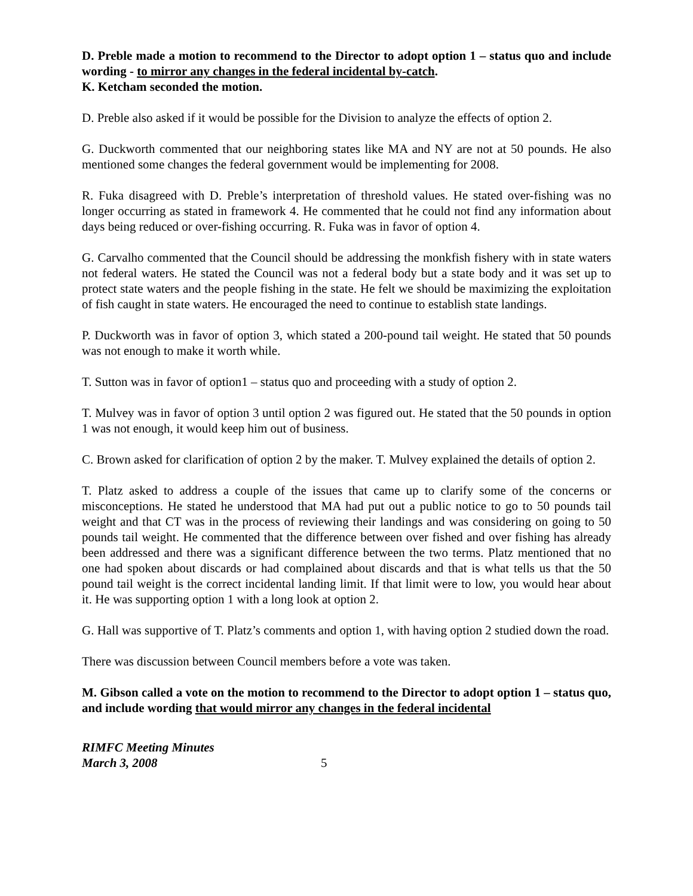D. Preble made a motion to recommend to the Director to adopt option 1 – status quo and include wording - to mirror any changes in the federal incidental by-catch.
K. Ketcham seconded the motion.
D. Preble also asked if it would be possible for the Division to analyze the effects of option 2.
G. Duckworth commented that our neighboring states like MA and NY are not at 50 pounds. He also mentioned some changes the federal government would be implementing for 2008.
R. Fuka disagreed with D. Preble’s interpretation of threshold values. He stated over-fishing was no longer occurring as stated in framework 4. He commented that he could not find any information about days being reduced or over-fishing occurring. R. Fuka was in favor of option 4.
G. Carvalho commented that the Council should be addressing the monkfish fishery with in state waters not federal waters. He stated the Council was not a federal body but a state body and it was set up to protect state waters and the people fishing in the state. He felt we should be maximizing the exploitation of fish caught in state waters. He encouraged the need to continue to establish state landings.
P. Duckworth was in favor of option 3, which stated a 200-pound tail weight. He stated that 50 pounds was not enough to make it worth while.
T. Sutton was in favor of option1 – status quo and proceeding with a study of option 2.
T. Mulvey was in favor of option 3 until option 2 was figured out. He stated that the 50 pounds in option 1 was not enough, it would keep him out of business.
C. Brown asked for clarification of option 2 by the maker. T. Mulvey explained the details of option 2.
T. Platz asked to address a couple of the issues that came up to clarify some of the concerns or misconceptions. He stated he understood that MA had put out a public notice to go to 50 pounds tail weight and that CT was in the process of reviewing their landings and was considering on going to 50 pounds tail weight. He commented that the difference between over fished and over fishing has already been addressed and there was a significant difference between the two terms. Platz mentioned that no one had spoken about discards or had complained about discards and that is what tells us that the 50 pound tail weight is the correct incidental landing limit. If that limit were to low, you would hear about it. He was supporting option 1 with a long look at option 2.
G. Hall was supportive of T. Platz’s comments and option 1, with having option 2 studied down the road.
There was discussion between Council members before a vote was taken.
M. Gibson called a vote on the motion to recommend to the Director to adopt option 1 – status quo, and include wording that would mirror any changes in the federal incidental
RIMFC Meeting Minutes
March 3, 2008
5